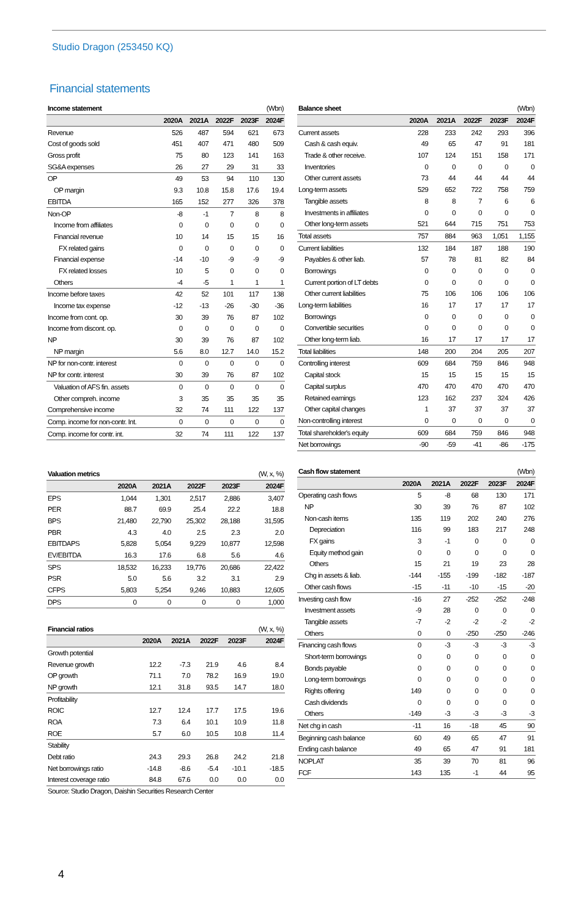Studio Dragon (253450 KQ)
Financial statements
| Income statement | | | | | (Wbn) |
| --- | --- | --- | --- | --- | --- |
| | 2020A | 2021A | 2022F | 2023F | 2024F |
| Revenue | 526 | 487 | 594 | 621 | 673 |
| Cost of goods sold | 451 | 407 | 471 | 480 | 509 |
| Gross profit | 75 | 80 | 123 | 141 | 163 |
| SG&A expenses | 26 | 27 | 29 | 31 | 33 |
| OP | 49 | 53 | 94 | 110 | 130 |
| OP margin | 9.3 | 10.8 | 15.8 | 17.6 | 19.4 |
| EBITDA | 165 | 152 | 277 | 326 | 378 |
| Non-OP | -8 | -1 | 7 | 8 | 8 |
| Income from affiliates | 0 | 0 | 0 | 0 | 0 |
| Financial revenue | 10 | 14 | 15 | 15 | 16 |
| FX related gains | 0 | 0 | 0 | 0 | 0 |
| Financial expense | -14 | -10 | -9 | -9 | -9 |
| FX related losses | 10 | 5 | 0 | 0 | 0 |
| Others | -4 | -5 | 1 | 1 | 1 |
| Income before taxes | 42 | 52 | 101 | 117 | 138 |
| Income tax expense | -12 | -13 | -26 | -30 | -36 |
| Income from cont. op. | 30 | 39 | 76 | 87 | 102 |
| Income from discont. op. | 0 | 0 | 0 | 0 | 0 |
| NP | 30 | 39 | 76 | 87 | 102 |
| NP margin | 5.6 | 8.0 | 12.7 | 14.0 | 15.2 |
| NP for non-contr. interest | 0 | 0 | 0 | 0 | 0 |
| NP for contr. interest | 30 | 39 | 76 | 87 | 102 |
| Valuation of AFS fin. assets | 0 | 0 | 0 | 0 | 0 |
| Other compreh. income | 3 | 35 | 35 | 35 | 35 |
| Comprehensive income | 32 | 74 | 111 | 122 | 137 |
| Comp. income for non-contr. Int. | 0 | 0 | 0 | 0 | 0 |
| Comp. income for contr. int. | 32 | 74 | 111 | 122 | 137 |
| Valuation metrics | | | | | (W, x, %) |
| --- | --- | --- | --- | --- | --- |
| | 2020A | 2021A | 2022F | 2023F | 2024F |
| EPS | 1,044 | 1,301 | 2,517 | 2,886 | 3,407 |
| PER | 88.7 | 69.9 | 25.4 | 22.2 | 18.8 |
| BPS | 21,480 | 22,790 | 25,302 | 28,188 | 31,595 |
| PBR | 4.3 | 4.0 | 2.5 | 2.3 | 2.0 |
| EBITDAPS | 5,828 | 5,054 | 9,229 | 10,877 | 12,598 |
| EV/EBITDA | 16.3 | 17.6 | 6.8 | 5.6 | 4.6 |
| SPS | 18,532 | 16,233 | 19,776 | 20,686 | 22,422 |
| PSR | 5.0 | 5.6 | 3.2 | 3.1 | 2.9 |
| CFPS | 5,803 | 5,254 | 9,246 | 10,883 | 12,605 |
| DPS | 0 | 0 | 0 | 0 | 1,000 |
| Financial ratios | | | | | (W, x, %) |
| --- | --- | --- | --- | --- | --- |
| | 2020A | 2021A | 2022F | 2023F | 2024F |
| Growth potential | | | | | |
| Revenue growth | 12.2 | -7.3 | 21.9 | 4.6 | 8.4 |
| OP growth | 71.1 | 7.0 | 78.2 | 16.9 | 19.0 |
| NP growth | 12.1 | 31.8 | 93.5 | 14.7 | 18.0 |
| Profitability | | | | | |
| ROIC | 12.7 | 12.4 | 17.7 | 17.5 | 19.6 |
| ROA | 7.3 | 6.4 | 10.1 | 10.9 | 11.8 |
| ROE | 5.7 | 6.0 | 10.5 | 10.8 | 11.4 |
| Stability | | | | | |
| Debt ratio | 24.3 | 29.3 | 26.8 | 24.2 | 21.8 |
| Net borrowings ratio | -14.8 | -8.6 | -5.4 | -10.1 | -18.5 |
| Interest coverage ratio | 84.8 | 67.6 | 0.0 | 0.0 | 0.0 |
| Balance sheet | | | | | (Wbn) |
| --- | --- | --- | --- | --- | --- |
| | 2020A | 2021A | 2022F | 2023F | 2024F |
| Current assets | 228 | 233 | 242 | 293 | 396 |
| Cash & cash equiv. | 49 | 65 | 47 | 91 | 181 |
| Trade & other receive. | 107 | 124 | 151 | 158 | 171 |
| Inventories | 0 | 0 | 0 | 0 | 0 |
| Other current assets | 73 | 44 | 44 | 44 | 44 |
| Long-term assets | 529 | 652 | 722 | 758 | 759 |
| Tangible assets | 8 | 8 | 7 | 6 | 6 |
| Investments in affiliates | 0 | 0 | 0 | 0 | 0 |
| Other long-term assets | 521 | 644 | 715 | 751 | 753 |
| Total assets | 757 | 884 | 963 | 1,051 | 1,155 |
| Current liabilities | 132 | 184 | 187 | 188 | 190 |
| Payables & other liab. | 57 | 78 | 81 | 82 | 84 |
| Borrowings | 0 | 0 | 0 | 0 | 0 |
| Current portion of LT debts | 0 | 0 | 0 | 0 | 0 |
| Other current liabilities | 75 | 106 | 106 | 106 | 106 |
| Long-term liabilities | 16 | 17 | 17 | 17 | 17 |
| Borrowings | 0 | 0 | 0 | 0 | 0 |
| Convertible securities | 0 | 0 | 0 | 0 | 0 |
| Other long-term liab. | 16 | 17 | 17 | 17 | 17 |
| Total liabilities | 148 | 200 | 204 | 205 | 207 |
| Controlling interest | 609 | 684 | 759 | 846 | 948 |
| Capital stock | 15 | 15 | 15 | 15 | 15 |
| Capital surplus | 470 | 470 | 470 | 470 | 470 |
| Retained earnings | 123 | 162 | 237 | 324 | 426 |
| Other capital changes | 1 | 37 | 37 | 37 | 37 |
| Non-controlling interest | 0 | 0 | 0 | 0 | 0 |
| Total shareholder's equity | 609 | 684 | 759 | 846 | 948 |
| Net borrowings | -90 | -59 | -41 | -86 | -175 |
| Cash flow statement | | | | | (Wbn) |
| --- | --- | --- | --- | --- | --- |
| | 2020A | 2021A | 2022F | 2023F | 2024F |
| Operating cash flows | 5 | -8 | 68 | 130 | 171 |
| NP | 30 | 39 | 76 | 87 | 102 |
| Non-cash items | 135 | 119 | 202 | 240 | 276 |
| Depreciation | 116 | 99 | 183 | 217 | 248 |
| FX gains | 3 | -1 | 0 | 0 | 0 |
| Equity method gain | 0 | 0 | 0 | 0 | 0 |
| Others | 15 | 21 | 19 | 23 | 28 |
| Chg in assets & liab. | -144 | -155 | -199 | -182 | -187 |
| Other cash flows | -15 | -11 | -10 | -15 | -20 |
| Investing cash flow | -16 | 27 | -252 | -252 | -248 |
| Investment assets | -9 | 28 | 0 | 0 | 0 |
| Tangible assets | -7 | -2 | -2 | -2 | -2 |
| Others | 0 | 0 | -250 | -250 | -246 |
| Financing cash flows | 0 | -3 | -3 | -3 | -3 |
| Short-term borrowings | 0 | 0 | 0 | 0 | 0 |
| Bonds payable | 0 | 0 | 0 | 0 | 0 |
| Long-term borrowings | 0 | 0 | 0 | 0 | 0 |
| Rights offering | 149 | 0 | 0 | 0 | 0 |
| Cash dividends | 0 | 0 | 0 | 0 | 0 |
| Others | -149 | -3 | -3 | -3 | -3 |
| Net chg in cash | -11 | 16 | -18 | 45 | 90 |
| Beginning cash balance | 60 | 49 | 65 | 47 | 91 |
| Ending cash balance | 49 | 65 | 47 | 91 | 181 |
| NOPLAT | 35 | 39 | 70 | 81 | 96 |
| FCF | 143 | 135 | -1 | 44 | 95 |
Source: Studio Dragon, Daishin Securities Research Center
4